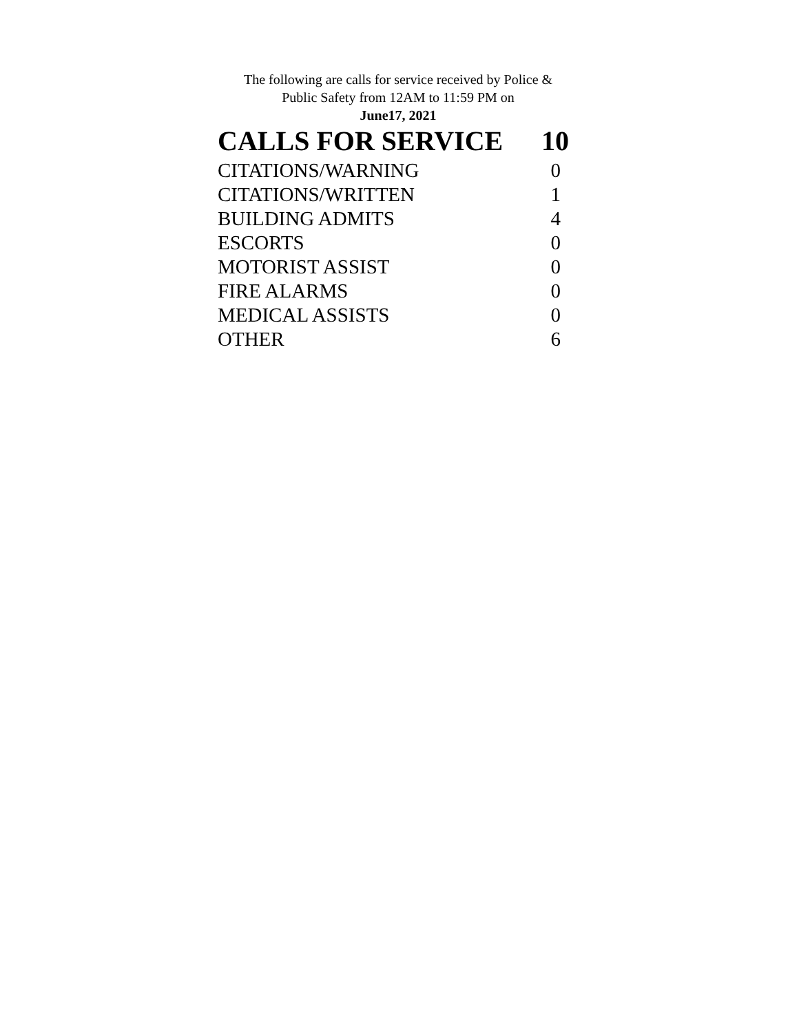The following are calls for service received by Police &
Public Safety from 12AM to 11:59 PM on
June17, 2021
| CALLS FOR SERVICE | 10 |
| --- | --- |
| CITATIONS/WARNING | 0 |
| CITATIONS/WRITTEN | 1 |
| BUILDING ADMITS | 4 |
| ESCORTS | 0 |
| MOTORIST ASSIST | 0 |
| FIRE ALARMS | 0 |
| MEDICAL ASSISTS | 0 |
| OTHER | 6 |